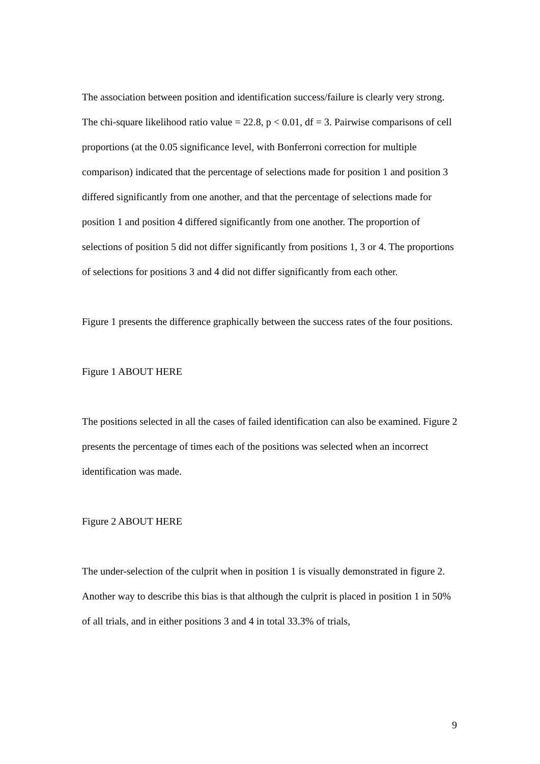The association between position and identification success/failure is clearly very strong. The chi-square likelihood ratio value = 22.8, p < 0.01, df = 3. Pairwise comparisons of cell proportions (at the 0.05 significance level, with Bonferroni correction for multiple comparison) indicated that the percentage of selections made for position 1 and position 3 differed significantly from one another, and that the percentage of selections made for position 1 and position 4 differed significantly from one another. The proportion of selections of position 5 did not differ significantly from positions 1, 3 or 4. The proportions of selections for positions 3 and 4 did not differ significantly from each other.
Figure 1 presents the difference graphically between the success rates of the four positions.
Figure 1 ABOUT HERE
The positions selected in all the cases of failed identification can also be examined. Figure 2 presents the percentage of times each of the positions was selected when an incorrect identification was made.
Figure 2 ABOUT HERE
The under-selection of the culprit when in position 1 is visually demonstrated in figure 2. Another way to describe this bias is that although the culprit is placed in position 1 in 50% of all trials, and in either positions 3 and 4 in total 33.3% of trials,
9